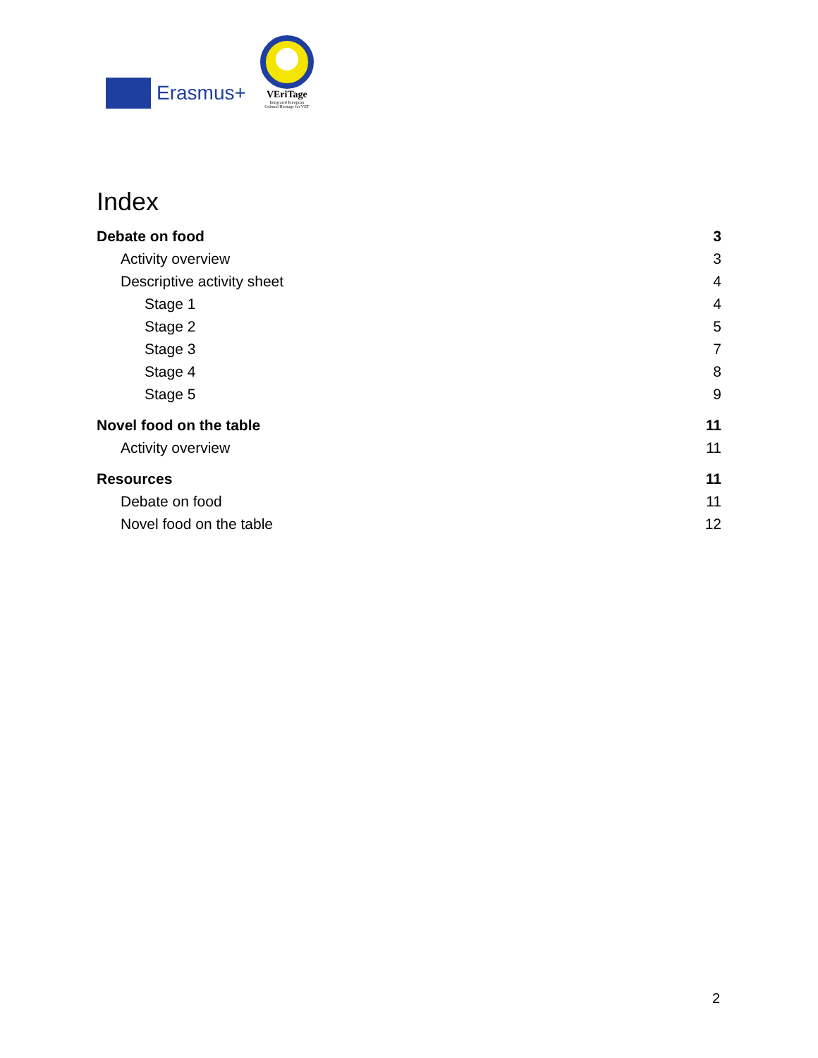Erasmus+
VEriTage
Integrated European
Cultural Heritage for VET
Index
Debate on food 3
Activity overview 3
Descriptive activity sheet 4
Stage 1 4
Stage 2 5
Stage 3 7
Stage 4 8
Stage 5 9
Novel food on the table 11
Activity overview 11
Resources 11
Debate on food 11
Novel food on the table 12
2